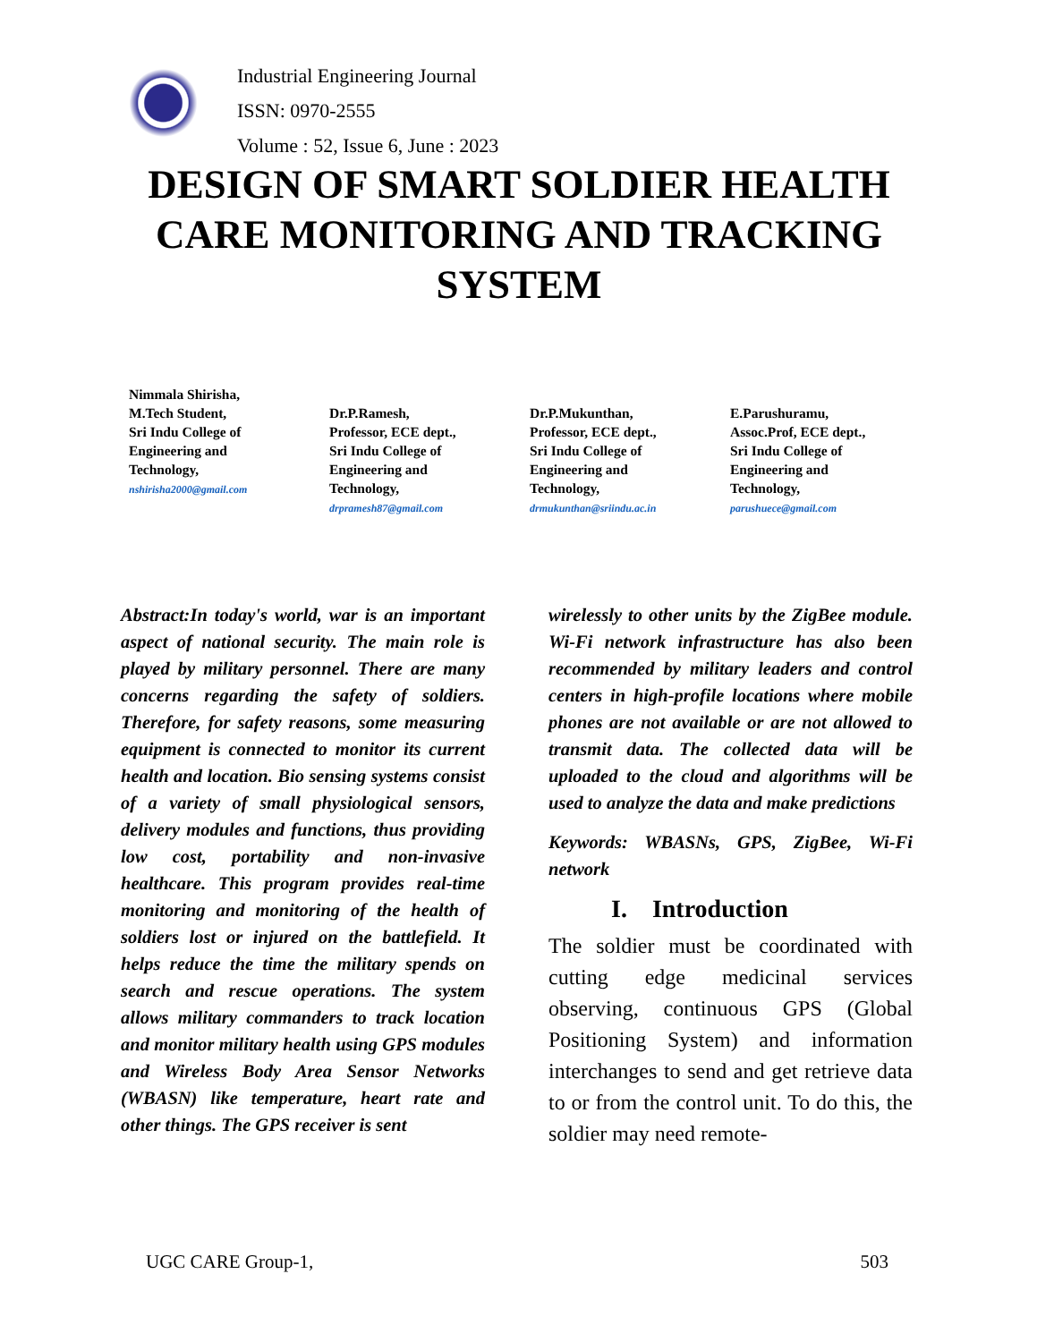Industrial Engineering Journal
ISSN: 0970-2555
Volume : 52, Issue 6, June : 2023
DESIGN OF SMART SOLDIER HEALTH CARE MONITORING AND TRACKING SYSTEM
Nimmala Shirisha,
M.Tech Student,
Sri Indu College of
Engineering and
Technology,
nshirisha2000@gmail.com
Dr.P.Ramesh,
Professor, ECE dept.,
Sri Indu College of
Engineering and
Technology,
drpramesh87@gmail.com
Dr.P.Mukunthan,
Professor, ECE dept.,
Sri Indu College of
Engineering and
Technology,
drmukunthan@sriindu.ac.in
E.Parushuramu,
Assoc.Prof, ECE dept.,
Sri Indu College of
Engineering and
Technology,
parushuece@gmail.com
Abstract:In today's world, war is an important aspect of national security. The main role is played by military personnel. There are many concerns regarding the safety of soldiers. Therefore, for safety reasons, some measuring equipment is connected to monitor its current health and location. Bio sensing systems consist of a variety of small physiological sensors, delivery modules and functions, thus providing low cost, portability and non-invasive healthcare. This program provides real-time monitoring and monitoring of the health of soldiers lost or injured on the battlefield. It helps reduce the time the military spends on search and rescue operations. The system allows military commanders to track location and monitor military health using GPS modules and Wireless Body Area Sensor Networks (WBASN) like temperature, heart rate and other things. The GPS receiver is sent
wirelessly to other units by the ZigBee module. Wi-Fi network infrastructure has also been recommended by military leaders and control centers in high-profile locations where mobile phones are not available or are not allowed to transmit data. The collected data will be uploaded to the cloud and algorithms will be used to analyze the data and make predictions
Keywords: WBASNs, GPS, ZigBee, Wi-Fi network
I. Introduction
The soldier must be coordinated with cutting edge medicinal services observing, continuous GPS (Global Positioning System) and information interchanges to send and get retrieve data to or from the control unit. To do this, the soldier may need remote-
UGC CARE Group-1, 503